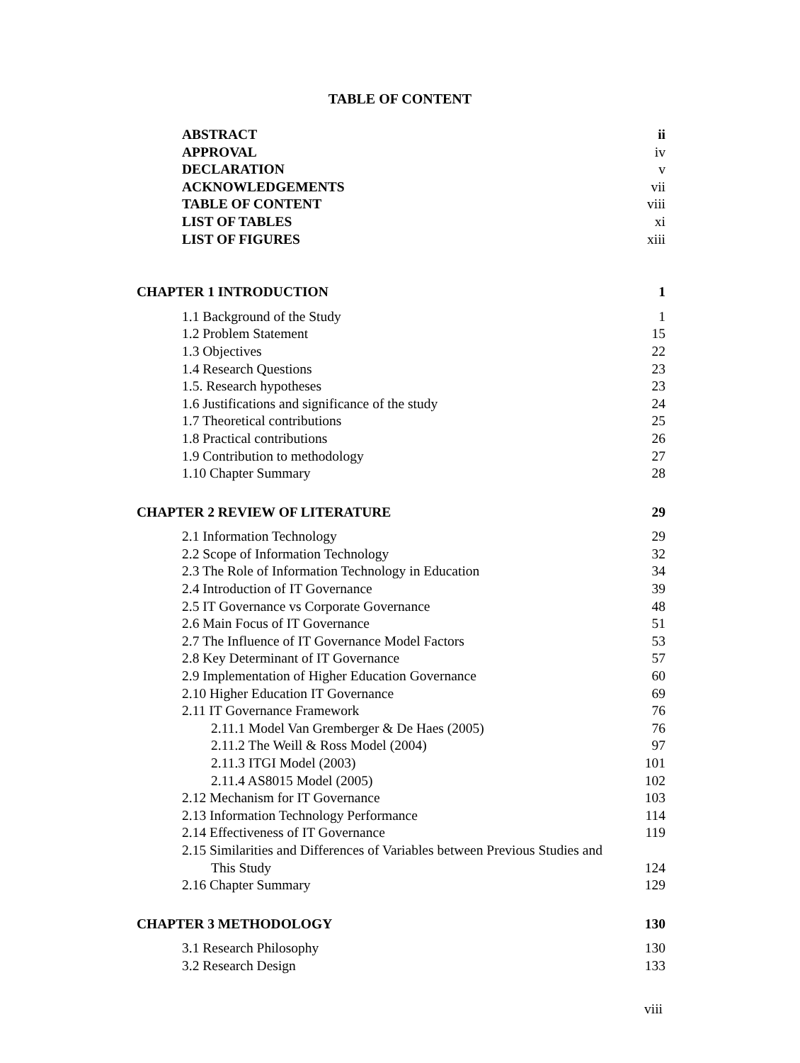TABLE OF CONTENT
ABSTRACT ii
APPROVAL iv
DECLARATION v
ACKNOWLEDGEMENTS vii
TABLE OF CONTENT viii
LIST OF TABLES xi
LIST OF FIGURES xiii
CHAPTER 1 INTRODUCTION 1
1.1 Background of the Study 1
1.2 Problem Statement 15
1.3 Objectives 22
1.4 Research Questions 23
1.5. Research hypotheses 23
1.6 Justifications and significance of the study 24
1.7 Theoretical contributions 25
1.8 Practical contributions 26
1.9 Contribution to methodology 27
1.10 Chapter Summary 28
CHAPTER 2 REVIEW OF LITERATURE 29
2.1 Information Technology 29
2.2 Scope of Information Technology 32
2.3 The Role of Information Technology in Education 34
2.4 Introduction of IT Governance 39
2.5 IT Governance vs Corporate Governance 48
2.6 Main Focus of IT Governance 51
2.7 The Influence of IT Governance Model Factors 53
2.8 Key Determinant of IT Governance 57
2.9 Implementation of Higher Education Governance 60
2.10 Higher Education IT Governance 69
2.11 IT Governance Framework 76
2.11.1 Model Van Gremberger & De Haes (2005) 76
2.11.2 The Weill & Ross Model (2004) 97
2.11.3 ITGI Model (2003) 101
2.11.4 AS8015 Model (2005) 102
2.12 Mechanism for IT Governance 103
2.13 Information Technology Performance 114
2.14 Effectiveness of IT Governance 119
2.15 Similarities and Differences of Variables between Previous Studies and
This Study 124
2.16 Chapter Summary 129
CHAPTER 3 METHODOLOGY 130
3.1 Research Philosophy 130
3.2 Research Design 133
viii